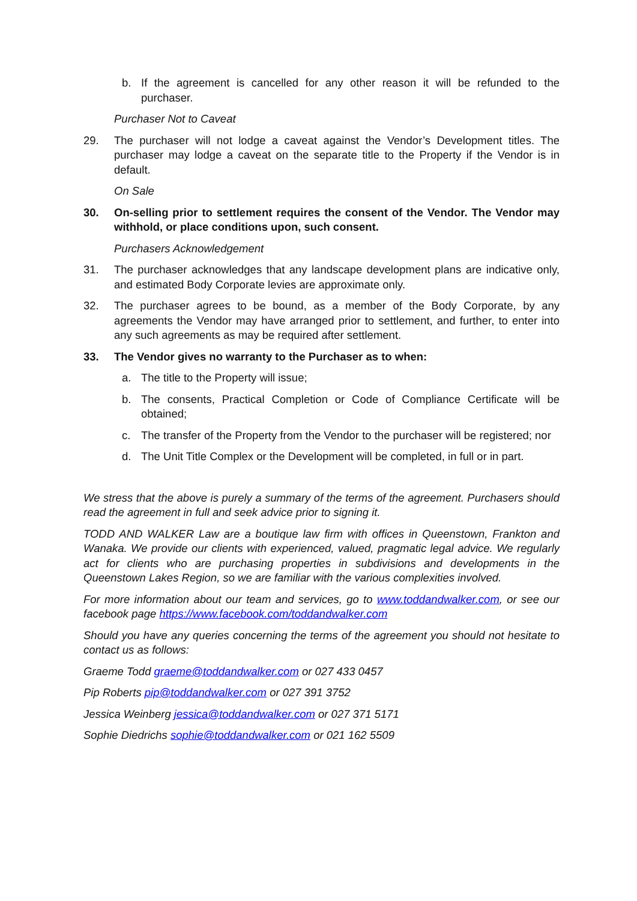b. If the agreement is cancelled for any other reason it will be refunded to the purchaser.
Purchaser Not to Caveat
29. The purchaser will not lodge a caveat against the Vendor’s Development titles. The purchaser may lodge a caveat on the separate title to the Property if the Vendor is in default.
On Sale
30. On-selling prior to settlement requires the consent of the Vendor. The Vendor may withhold, or place conditions upon, such consent.
Purchasers Acknowledgement
31. The purchaser acknowledges that any landscape development plans are indicative only, and estimated Body Corporate levies are approximate only.
32. The purchaser agrees to be bound, as a member of the Body Corporate, by any agreements the Vendor may have arranged prior to settlement, and further, to enter into any such agreements as may be required after settlement.
33. The Vendor gives no warranty to the Purchaser as to when:
a. The title to the Property will issue;
b. The consents, Practical Completion or Code of Compliance Certificate will be obtained;
c. The transfer of the Property from the Vendor to the purchaser will be registered; nor
d. The Unit Title Complex or the Development will be completed, in full or in part.
We stress that the above is purely a summary of the terms of the agreement. Purchasers should read the agreement in full and seek advice prior to signing it.
TODD AND WALKER Law are a boutique law firm with offices in Queenstown, Frankton and Wanaka. We provide our clients with experienced, valued, pragmatic legal advice. We regularly act for clients who are purchasing properties in subdivisions and developments in the Queenstown Lakes Region, so we are familiar with the various complexities involved.
For more information about our team and services, go to www.toddandwalker.com, or see our facebook page https://www.facebook.com/toddandwalker.com
Should you have any queries concerning the terms of the agreement you should not hesitate to contact us as follows:
Graeme Todd graeme@toddandwalker.com or 027 433 0457
Pip Roberts pip@toddandwalker.com or 027 391 3752
Jessica Weinberg jessica@toddandwalker.com or 027 371 5171
Sophie Diedrichs sophie@toddandwalker.com or 021 162 5509